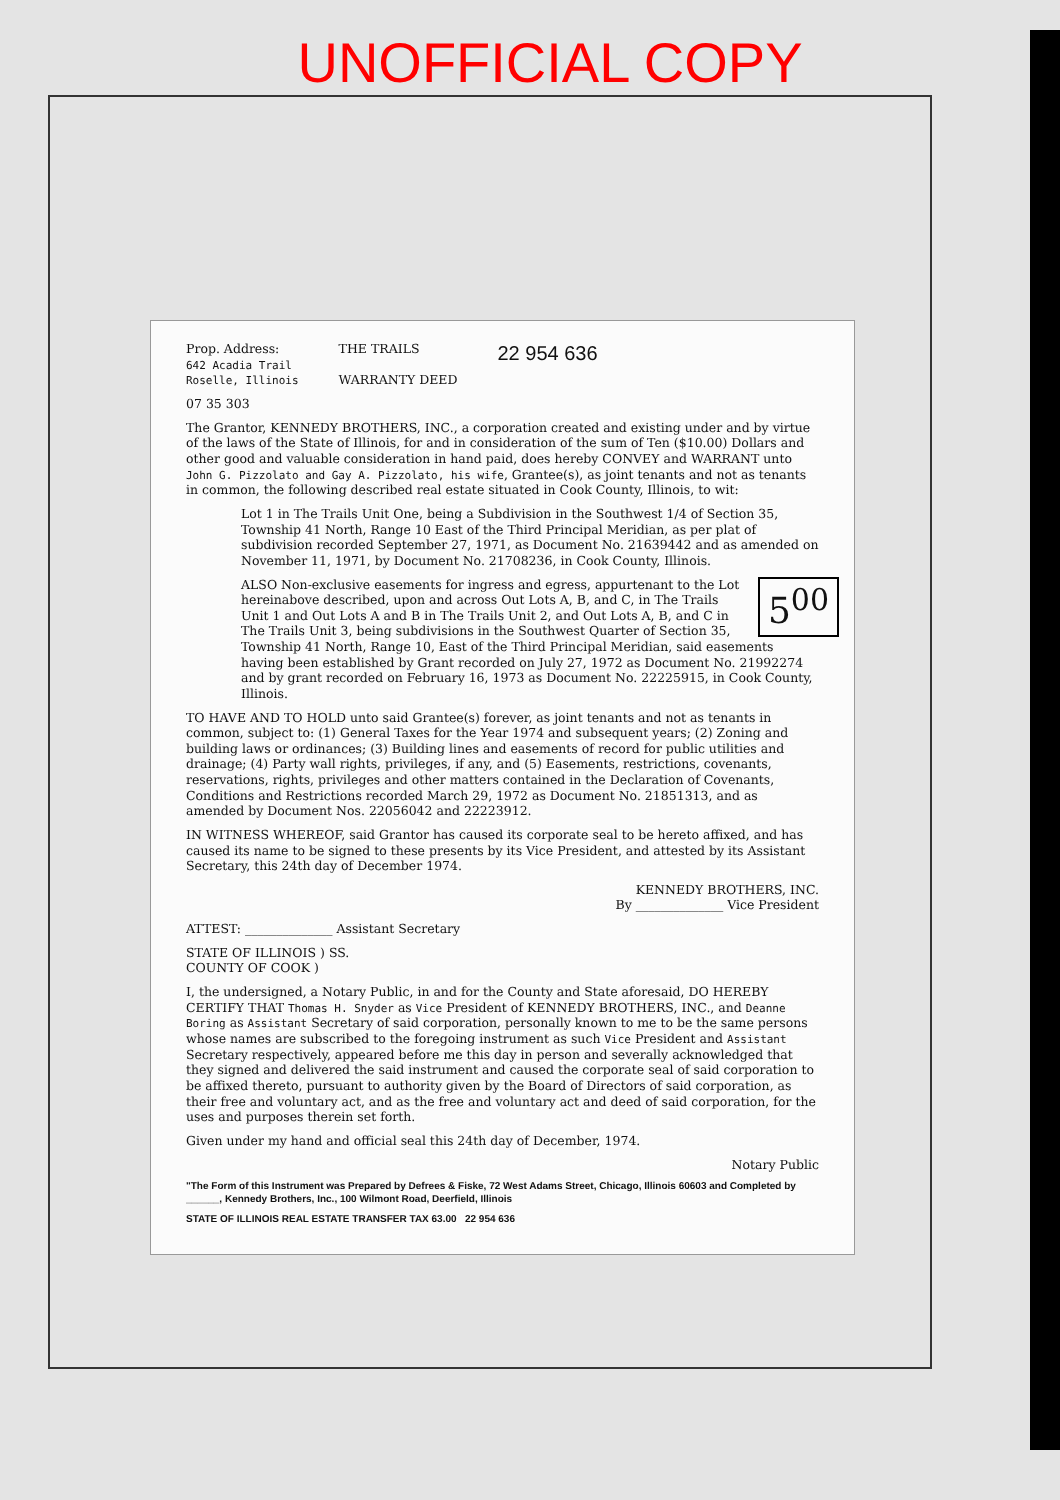UNOFFICIAL COPY
Prop. Address:
642 Acadia Trail
Roselle, Illinois
THE TRAILS
WARRANTY DEED
22 954 636
07 35 303
The Grantor, KENNEDY BROTHERS, INC., a corporation created and existing under and by virtue of the laws of the State of Illinois, for and in consideration of the sum of Ten ($10.00) Dollars and other good and valuable consideration in hand paid, does hereby CONVEY and WARRANT unto John G. Pizzolato and Gay A. Pizzolato, his wife, Grantee(s), as joint tenants and not as tenants in common, the following described real estate situated in Cook County, Illinois, to wit:
Lot 1 in The Trails Unit One, being a Subdivision in the Southwest 1/4 of Section 35, Township 41 North, Range 10 East of the Third Principal Meridian, as per plat of subdivision recorded September 27, 1971, as Document No. 21639442 and as amended on November 11, 1971, by Document No. 21708236, in Cook County, Illinois.
5<sup>00</sup> ALSO Non-exclusive easements for ingress and egress, appurtenant to the Lot hereinabove described, upon and across Out Lots A, B, and C, in The Trails Unit 1 and Out Lots A and B in The Trails Unit 2, and Out Lots A, B, and C in The Trails Unit 3, being subdivisions in the Southwest Quarter of Section 35, Township 41 North, Range 10, East of the Third Principal Meridian, said easements having been established by Grant recorded on July 27, 1972 as Document No. 21992274 and by grant recorded on February 16, 1973 as Document No. 22225915, in Cook County, Illinois.
TO HAVE AND TO HOLD unto said Grantee(s) forever, as joint tenants and not as tenants in common, subject to: (1) General Taxes for the Year 1974 and subsequent years; (2) Zoning and building laws or ordinances; (3) Building lines and easements of record for public utilities and drainage; (4) Party wall rights, privileges, if any, and (5) Easements, restrictions, covenants, reservations, rights, privileges and other matters contained in the Declaration of Covenants, Conditions and Restrictions recorded March 29, 1972 as Document No. 21851313, and as amended by Document Nos. 22056042 and 22223912.
IN WITNESS WHEREOF, said Grantor has caused its corporate seal to be hereto affixed, and has caused its name to be signed to these presents by its Vice President, and attested by its Assistant Secretary, this 24th day of December 1974.
KENNEDY BROTHERS, INC.
By ______________ Vice President
ATTEST: ______________ Assistant Secretary
STATE OF ILLINOIS ) SS.
COUNTY OF COOK )
I, the undersigned, a Notary Public, in and for the County and State aforesaid, DO HEREBY CERTIFY THAT Thomas H. Snyder as Vice President of KENNEDY BROTHERS, INC., and Deanne Boring as Assistant Secretary of said corporation, personally known to me to be the same persons whose names are subscribed to the foregoing instrument as such Vice President and Assistant Secretary respectively, appeared before me this day in person and severally acknowledged that they signed and delivered the said instrument and caused the corporate seal of said corporation to be affixed thereto, pursuant to authority given by the Board of Directors of said corporation, as their free and voluntary act, and as the free and voluntary act and deed of said corporation, for the uses and purposes therein set forth.
Given under my hand and official seal this 24th day of December, 1974.
Notary Public
"The Form of this Instrument was Prepared by Defrees & Fiske, 72 West Adams Street, Chicago, Illinois 60603 and Completed by ______, Kennedy Brothers, Inc., 100 Wilmont Road, Deerfield, Illinois
STATE OF ILLINOIS REAL ESTATE TRANSFER TAX 63.00 22 954 636